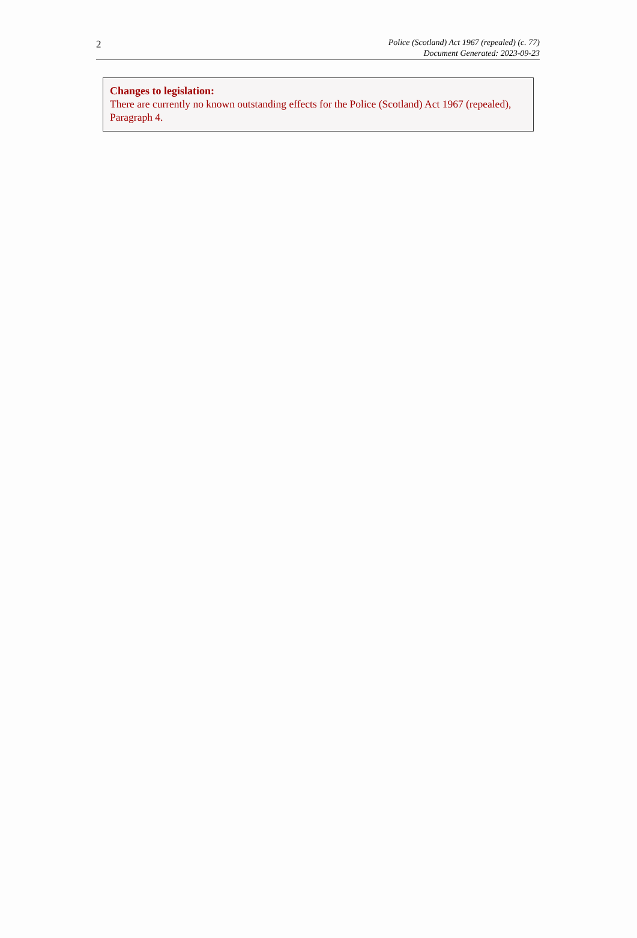2
Police (Scotland) Act 1967 (repealed) (c. 77)
Document Generated: 2023-09-23
Changes to legislation:
There are currently no known outstanding effects for the Police (Scotland) Act 1967 (repealed), Paragraph 4.